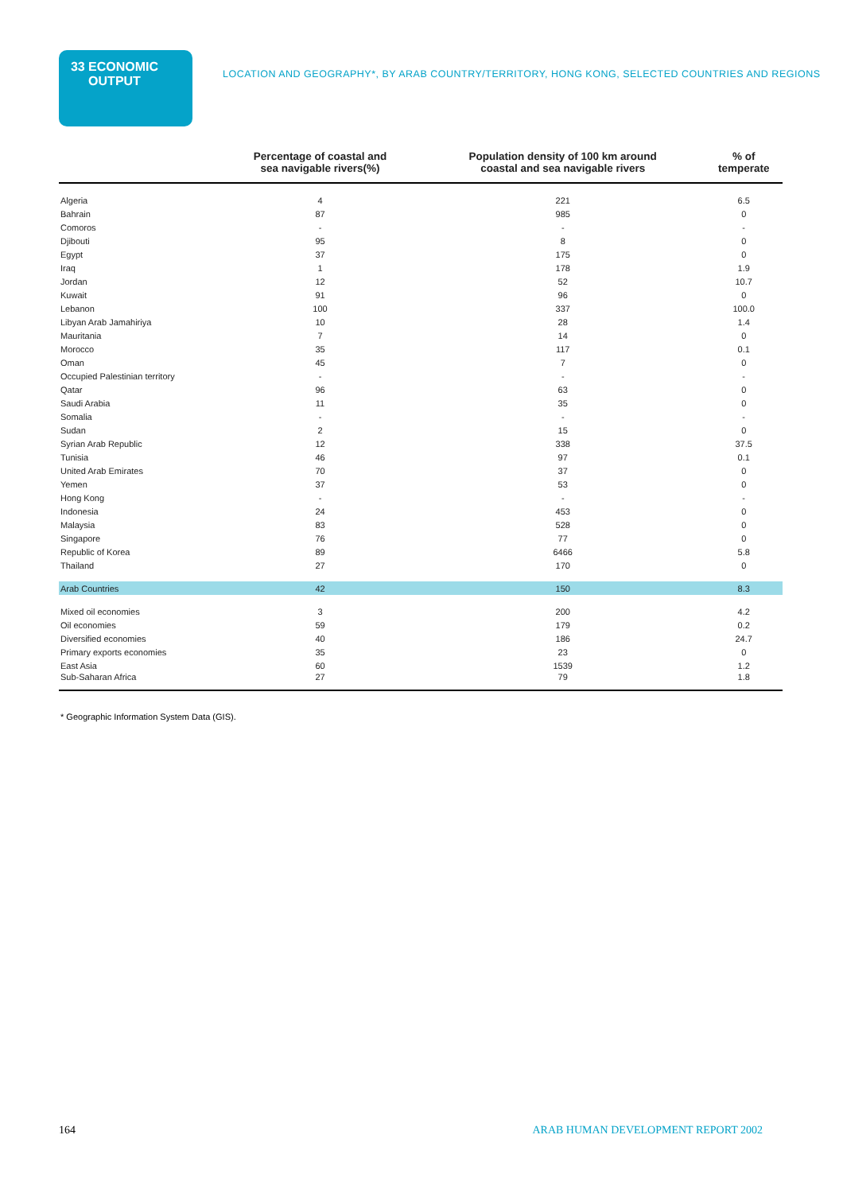33 ECONOMIC OUTPUT
LOCATION AND GEOGRAPHY*, BY ARAB COUNTRY/TERRITORY, HONG KONG, SELECTED COUNTRIES AND REGIONS
| | Percentage of coastal and sea navigable rivers(%) | Population density of 100 km around coastal and sea navigable rivers | % of temperate |
| --- | --- | --- | --- |
| Algeria | 4 | 221 | 6.5 |
| Bahrain | 87 | 985 | 0 |
| Comoros | - | - | - |
| Djibouti | 95 | 8 | 0 |
| Egypt | 37 | 175 | 0 |
| Iraq | 1 | 178 | 1.9 |
| Jordan | 12 | 52 | 10.7 |
| Kuwait | 91 | 96 | 0 |
| Lebanon | 100 | 337 | 100.0 |
| Libyan Arab Jamahiriya | 10 | 28 | 1.4 |
| Mauritania | 7 | 14 | 0 |
| Morocco | 35 | 117 | 0.1 |
| Oman | 45 | 7 | 0 |
| Occupied Palestinian territory | - | - | - |
| Qatar | 96 | 63 | 0 |
| Saudi Arabia | 11 | 35 | 0 |
| Somalia | - | - | - |
| Sudan | 2 | 15 | 0 |
| Syrian Arab Republic | 12 | 338 | 37.5 |
| Tunisia | 46 | 97 | 0.1 |
| United Arab Emirates | 70 | 37 | 0 |
| Yemen | 37 | 53 | 0 |
| Hong Kong | - | - | - |
| Indonesia | 24 | 453 | 0 |
| Malaysia | 83 | 528 | 0 |
| Singapore | 76 | 77 | 0 |
| Republic of Korea | 89 | 6466 | 5.8 |
| Thailand | 27 | 170 | 0 |
| Arab Countries | 42 | 150 | 8.3 |
| Mixed oil economies | 3 | 200 | 4.2 |
| Oil economies | 59 | 179 | 0.2 |
| Diversified economies | 40 | 186 | 24.7 |
| Primary exports economies | 35 | 23 | 0 |
| East Asia | 60 | 1539 | 1.2 |
| Sub-Saharan Africa | 27 | 79 | 1.8 |
* Geographic Information System Data (GIS).
164
ARAB HUMAN DEVELOPMENT REPORT 2002